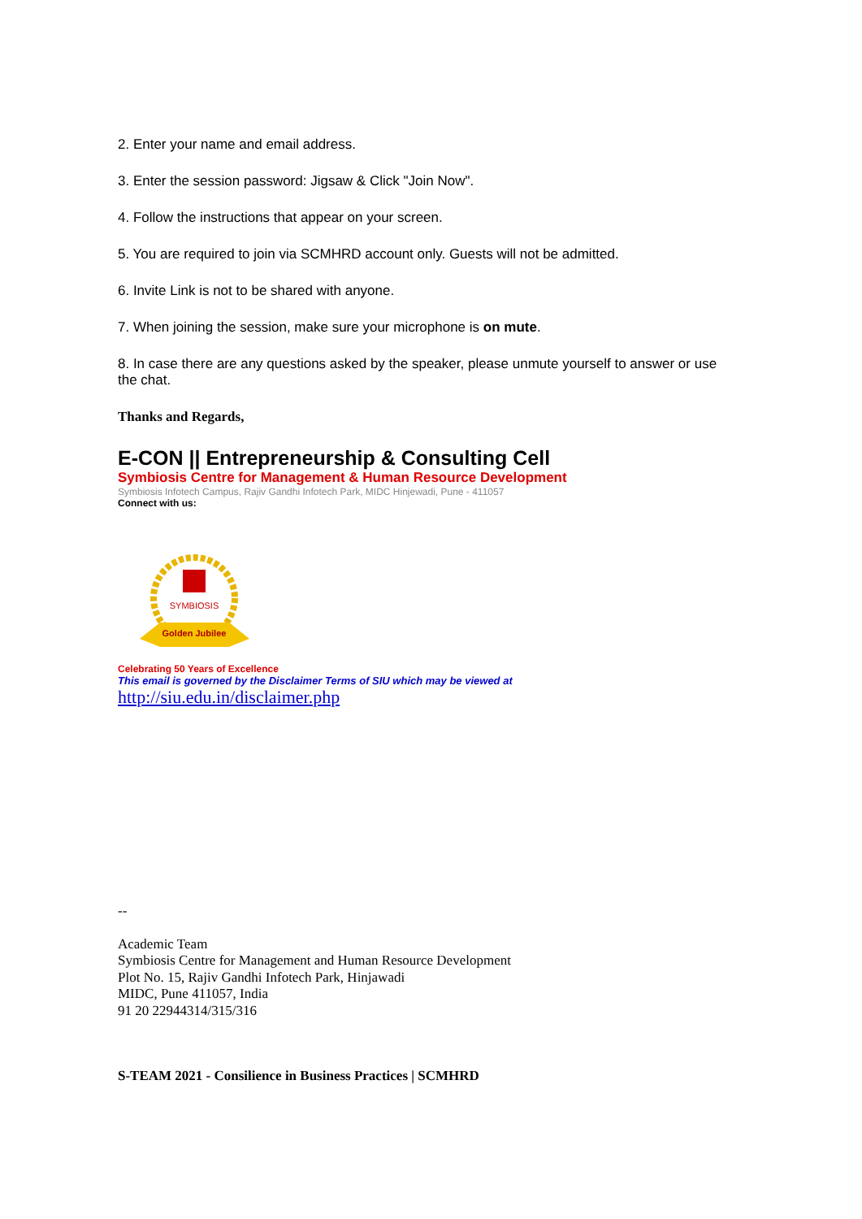2. Enter your name and email address.
3. Enter the session password: Jigsaw & Click "Join Now".
4. Follow the instructions that appear on your screen.
5. You are required to join via SCMHRD account only. Guests will not be admitted.
6. Invite Link is not to be shared with anyone.
7. When joining the session, make sure your microphone is on mute.
8. In case there are any questions asked by the speaker, please unmute yourself to answer or use the chat.
Thanks and Regards,
E-CON || Entrepreneurship & Consulting Cell
Symbiosis Centre for Management & Human Resource Development
Symbiosis Infotech Campus, Rajiv Gandhi Infotech Park, MIDC Hinjewadi, Pune - 411057
Connect with us:
SYMBIOSIS
Golden Jubilee
Celebrating 50 Years of Excellence
This email is governed by the Disclaimer Terms of SIU which may be viewed at
http://siu.edu.in/disclaimer.php
--
Academic Team
Symbiosis Centre for Management and Human Resource Development
Plot No. 15, Rajiv Gandhi Infotech Park, Hinjawadi
MIDC, Pune 411057, India
91 20 22944314/315/316
S-TEAM 2021 - Consilience in Business Practices | SCMHRD